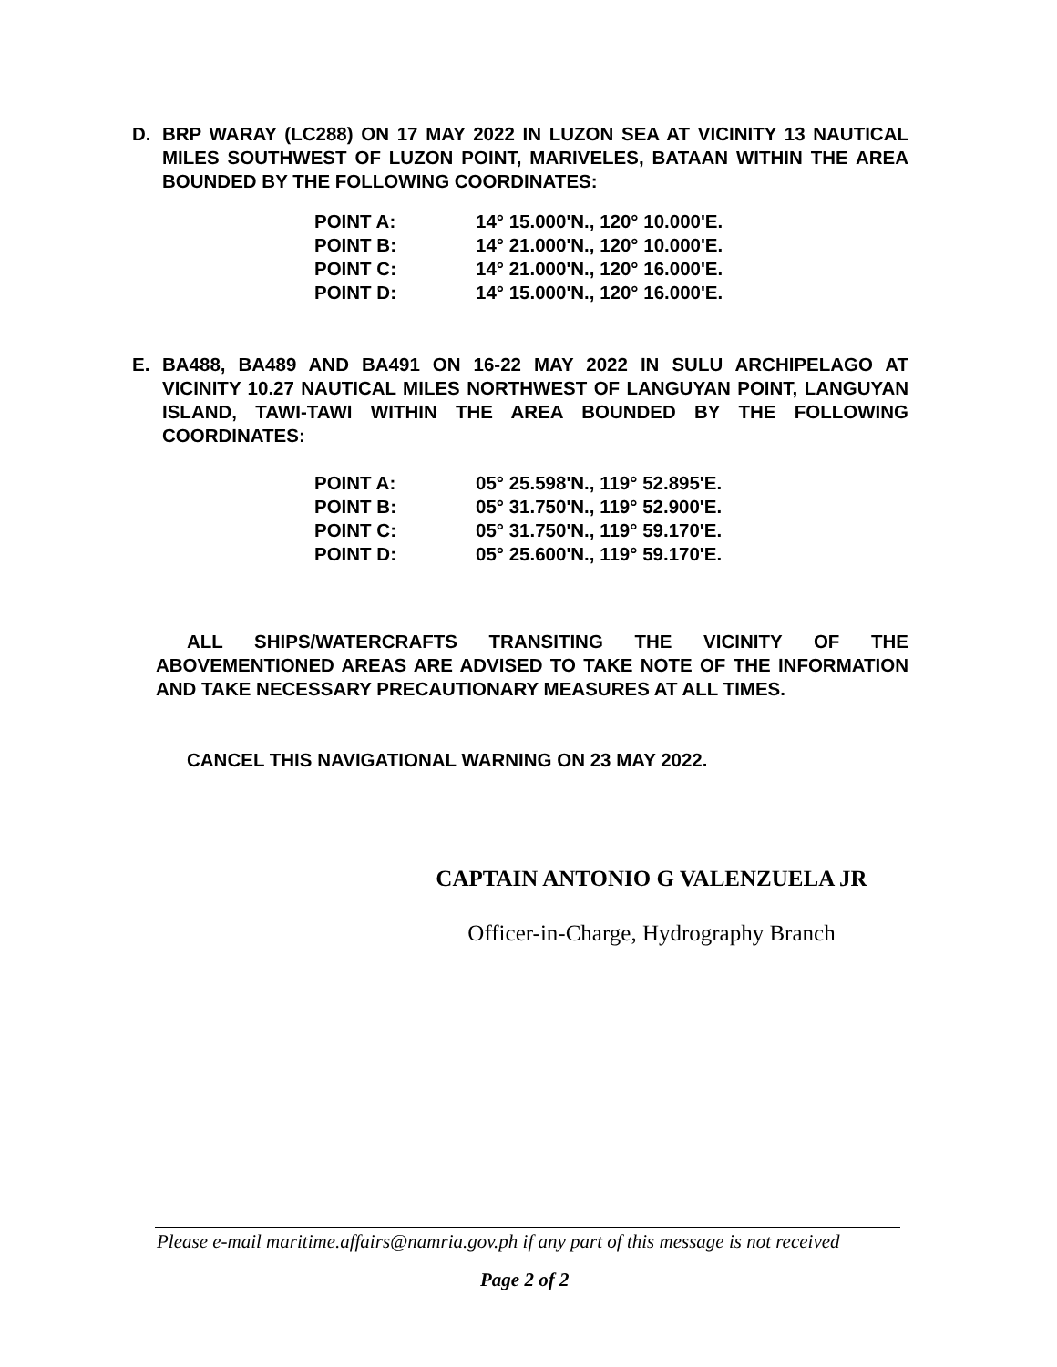D. BRP WARAY (LC288) ON 17 MAY 2022 IN LUZON SEA AT VICINITY 13 NAUTICAL MILES SOUTHWEST OF LUZON POINT, MARIVELES, BATAAN WITHIN THE AREA BOUNDED BY THE FOLLOWING COORDINATES:
| POINT A: | 14° 15.000'N., 120° 10.000'E. |
| POINT B: | 14° 21.000'N., 120° 10.000'E. |
| POINT C: | 14° 21.000'N., 120° 16.000'E. |
| POINT D: | 14° 15.000'N., 120° 16.000'E. |
E. BA488, BA489 AND BA491 ON 16-22 MAY 2022 IN SULU ARCHIPELAGO AT VICINITY 10.27 NAUTICAL MILES NORTHWEST OF LANGUYAN POINT, LANGUYAN ISLAND, TAWI-TAWI WITHIN THE AREA BOUNDED BY THE FOLLOWING COORDINATES:
| POINT A: | 05° 25.598'N., 119° 52.895'E. |
| POINT B: | 05° 31.750'N., 119° 52.900'E. |
| POINT C: | 05° 31.750'N., 119° 59.170'E. |
| POINT D: | 05° 25.600'N., 119° 59.170'E. |
ALL SHIPS/WATERCRAFTS TRANSITING THE VICINITY OF THE ABOVEMENTIONED AREAS ARE ADVISED TO TAKE NOTE OF THE INFORMATION AND TAKE NECESSARY PRECAUTIONARY MEASURES AT ALL TIMES.
CANCEL THIS NAVIGATIONAL WARNING ON 23 MAY 2022.
CAPTAIN ANTONIO G VALENZUELA JR
Officer-in-Charge, Hydrography Branch
Please e-mail maritime.affairs@namria.gov.ph if any part of this message is not received
Page 2 of 2